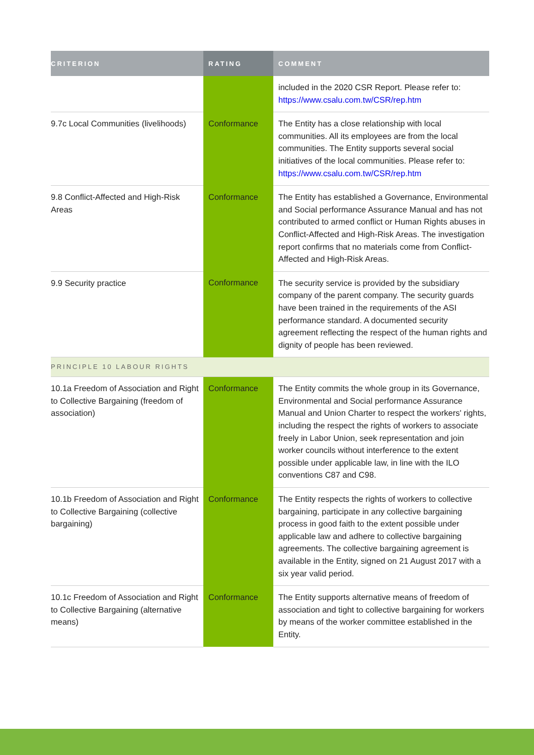| CRITERION | RATING | COMMENT |
| --- | --- | --- |
| | | included in the 2020 CSR Report. Please refer to: https://www.csalu.com.tw/CSR/rep.htm |
| 9.7c Local Communities (livelihoods) | Conformance | The Entity has a close relationship with local communities. All its employees are from the local communities. The Entity supports several social initiatives of the local communities. Please refer to: https://www.csalu.com.tw/CSR/rep.htm |
| 9.8 Conflict-Affected and High-Risk Areas | Conformance | The Entity has established a Governance, Environmental and Social performance Assurance Manual and has not contributed to armed conflict or Human Rights abuses in Conflict-Affected and High-Risk Areas. The investigation report confirms that no materials come from Conflict-Affected and High-Risk Areas. |
| 9.9 Security practice | Conformance | The security service is provided by the subsidiary company of the parent company. The security guards have been trained in the requirements of the ASI performance standard. A documented security agreement reflecting the respect of the human rights and dignity of people has been reviewed. |
| PRINCIPLE 10 LABOUR RIGHTS | | |
| 10.1a Freedom of Association and Right to Collective Bargaining (freedom of association) | Conformance | The Entity commits the whole group in its Governance, Environmental and Social performance Assurance Manual and Union Charter to respect the workers' rights, including the respect the rights of workers to associate freely in Labor Union, seek representation and join worker councils without interference to the extent possible under applicable law, in line with the ILO conventions C87 and C98. |
| 10.1b Freedom of Association and Right to Collective Bargaining (collective bargaining) | Conformance | The Entity respects the rights of workers to collective bargaining, participate in any collective bargaining process in good faith to the extent possible under applicable law and adhere to collective bargaining agreements. The collective bargaining agreement is available in the Entity, signed on 21 August 2017 with a six year valid period. |
| 10.1c Freedom of Association and Right to Collective Bargaining (alternative means) | Conformance | The Entity supports alternative means of freedom of association and tight to collective bargaining for workers by means of the worker committee established in the Entity. |